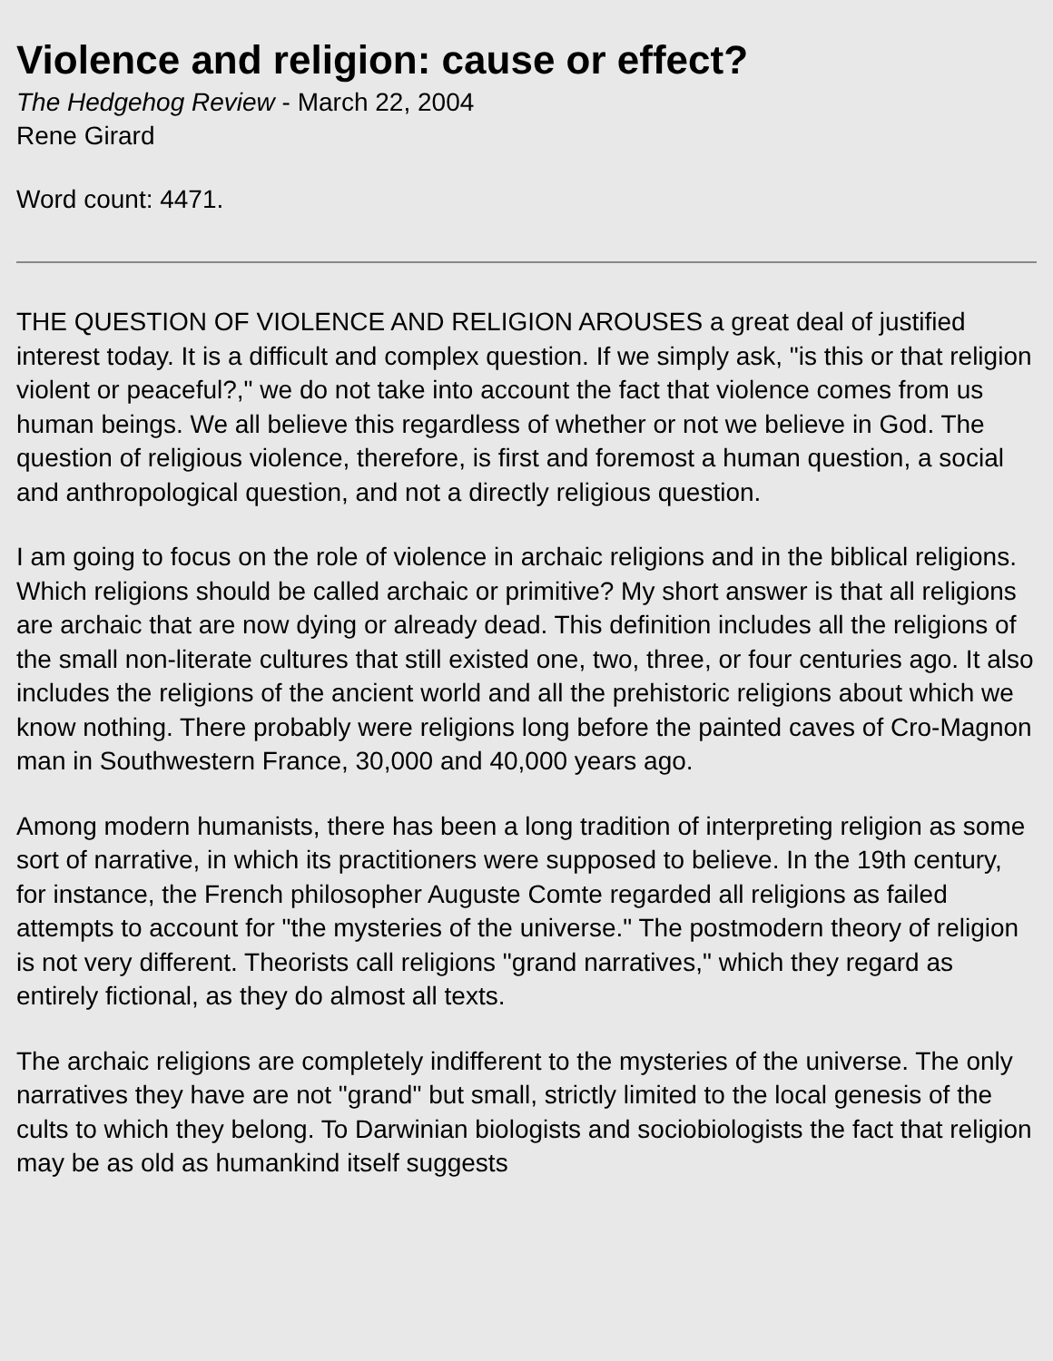Violence and religion: cause or effect?
The Hedgehog Review - March 22, 2004
Rene Girard
Word count: 4471.
THE QUESTION OF VIOLENCE AND RELIGION AROUSES a great deal of justified interest today. It is a difficult and complex question. If we simply ask, "is this or that religion violent or peaceful?," we do not take into account the fact that violence comes from us human beings. We all believe this regardless of whether or not we believe in God. The question of religious violence, therefore, is first and foremost a human question, a social and anthropological question, and not a directly religious question.
I am going to focus on the role of violence in archaic religions and in the biblical religions. Which religions should be called archaic or primitive? My short answer is that all religions are archaic that are now dying or already dead. This definition includes all the religions of the small non-literate cultures that still existed one, two, three, or four centuries ago. It also includes the religions of the ancient world and all the prehistoric religions about which we know nothing. There probably were religions long before the painted caves of Cro-Magnon man in Southwestern France, 30,000 and 40,000 years ago.
Among modern humanists, there has been a long tradition of interpreting religion as some sort of narrative, in which its practitioners were supposed to believe. In the 19th century, for instance, the French philosopher Auguste Comte regarded all religions as failed attempts to account for "the mysteries of the universe." The postmodern theory of religion is not very different. Theorists call religions "grand narratives," which they regard as entirely fictional, as they do almost all texts.
The archaic religions are completely indifferent to the mysteries of the universe. The only narratives they have are not "grand" but small, strictly limited to the local genesis of the cults to which they belong. To Darwinian biologists and sociobiologists the fact that religion may be as old as humankind itself suggests